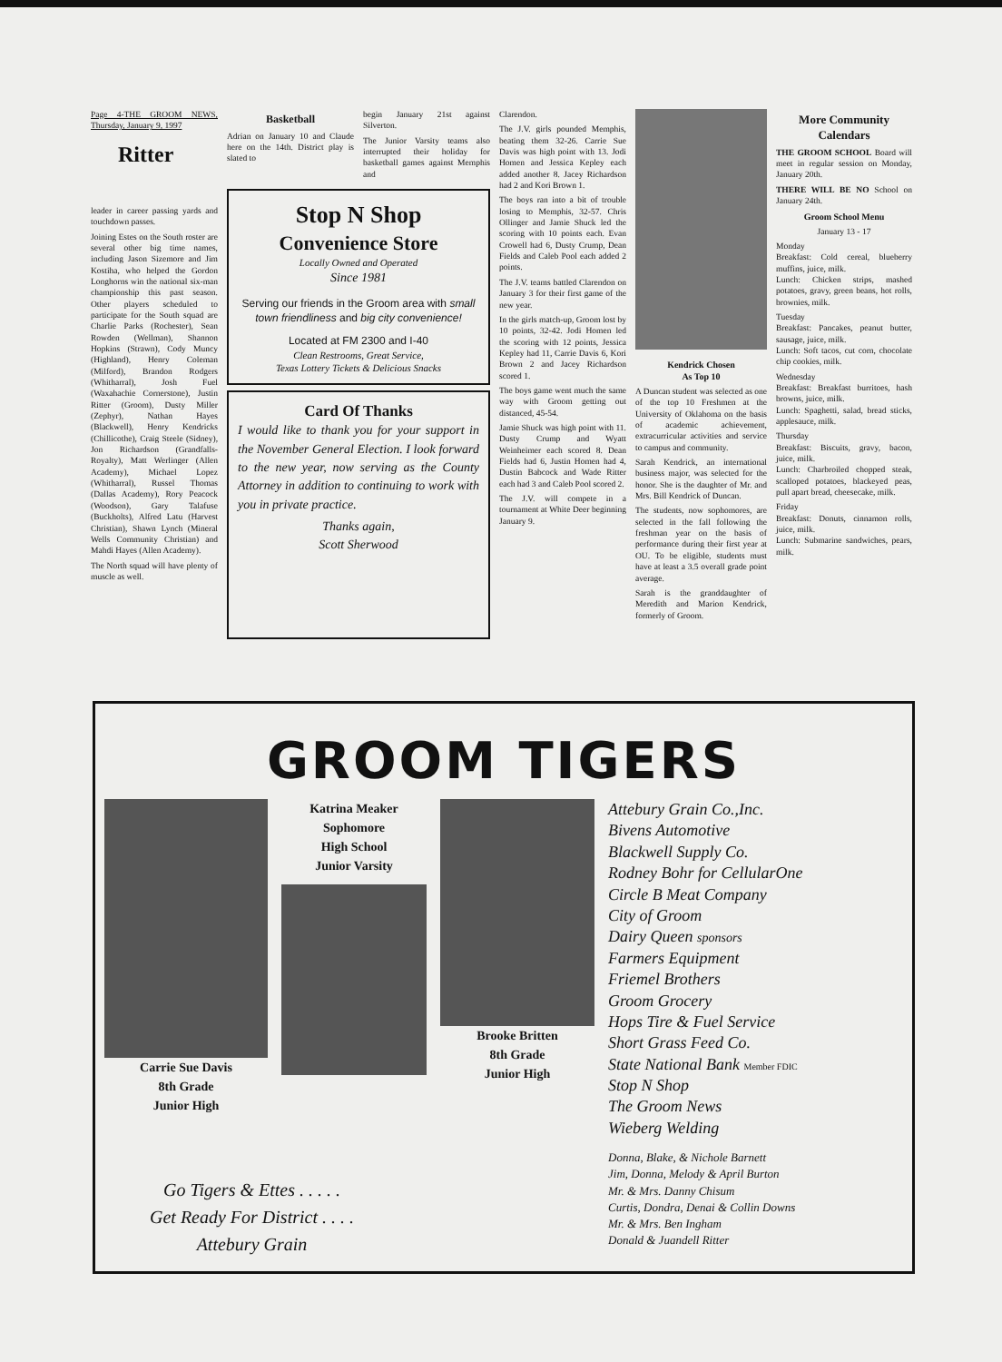Page 4-THE GROOM NEWS, Thursday, January 9, 1997
Ritter
leader in career passing yards and touchdown passes.
Joining Estes on the South roster are several other big time names, including Jason Sizemore and Jim Kostiha, who helped the Gordon Longhorns win the national six-man championship this past season. Other players scheduled to participate for the South squad are Charlie Parks (Rochester), Sean Rowden (Wellman), Shannon Hopkins (Strawn), Cody Muncy (Highland), Henry Coleman (Milford), Brandon Rodgers (Whitharral), Josh Fuel (Waxahachie Cornerstone), Justin Ritter (Groom), Dusty Miller (Zephyr), Nathan Hayes (Blackwell), Henry Kendricks (Chillicothe), Craig Steele (Sidney), Jon Richardson (Grandfalls-Royalty), Matt Werlinger (Allen Academy), Michael Lopez (Whitharral), Russel Thomas (Dallas Academy), Rory Peacock (Woodson), Gary Talafuse (Buckholts), Alfred Latu (Harvest Christian), Shawn Lynch (Mineral Wells Community Christian) and Mahdi Hayes (Allen Academy).
The North squad will have plenty of muscle as well.
Basketball
Adrian on January 10 and Claude here on the 14th. District play is slated to
begin January 21st against Silverton.
The Junior Varsity teams also interrupted their holiday for basketball games against Memphis and
Stop N Shop
Convenience Store
Locally Owned and Operated
Since 1981
Serving our friends in the Groom area with small town friendliness and big city convenience!
Located at FM 2300 and I-40
Clean Restrooms, Great Service,
Texas Lottery Tickets & Delicious Snacks
Card Of Thanks
I would like to thank you for your support in the November General Election. I look forward to the new year, now serving as the County Attorney in addition to continuing to work with you in private practice.
Thanks again,
Scott Sherwood
Clarendon.
The J.V. girls pounded Memphis, beating them 32-26. Carrie Sue Davis was high point with 13. Jodi Homen and Jessica Kepley each added another 8. Jacey Richardson had 2 and Kori Brown 1.
The boys ran into a bit of trouble losing to Memphis, 32-57. Chris Ollinger and Jamie Shuck led the scoring with 10 points each. Evan Crowell had 6, Dusty Crump, Dean Fields and Caleb Pool each added 2 points.
The J.V. teams battled Clarendon on January 3 for their first game of the new year.
In the girls match-up, Groom lost by 10 points, 32-42. Jodi Homen led the scoring with 12 points, Jessica Kepley had 11, Carrie Davis 6, Kori Brown 2 and Jacey Richardson scored 1.
The boys game went much the same way with Groom getting out distanced, 45-54.
Jamie Shuck was high point with 11. Dusty Crump and Wyatt Weinheimer each scored 8. Dean Fields had 6, Justin Homen had 4, Dustin Babcock and Wade Ritter each had 3 and Caleb Pool scored 2.
The J.V. will compete in a tournament at White Deer beginning January 9.
Kendrick Chosen
As Top 10
A Duncan student was selected as one of the top 10 Freshmen at the University of Oklahoma on the basis of academic achievement, extracurricular activities and service to campus and community.
Sarah Kendrick, an international business major, was selected for the honor. She is the daughter of Mr. and Mrs. Bill Kendrick of Duncan.
The students, now sophomores, are selected in the fall following the freshman year on the basis of performance during their first year at OU. To be eligible, students must have at least a 3.5 overall grade point average.
Sarah is the granddaughter of Meredith and Marion Kendrick, formerly of Groom.
More Community Calendars
THE GROOM SCHOOL Board will meet in regular session on Monday, January 20th.
THERE WILL BE NO School on January 24th.
Groom School Menu
January 13 - 17
Monday
Breakfast: Cold cereal, blueberry muffins, juice, milk.
Lunch: Chicken strips, mashed potatoes, gravy, green beans, hot rolls, brownies, milk.
Tuesday
Breakfast: Pancakes, peanut butter, sausage, juice, milk.
Lunch: Soft tacos, cut corn, chocolate chip cookies, milk.
Wednesday
Breakfast: Breakfast burritoes, hash browns, juice, milk.
Lunch: Spaghetti, salad, bread sticks, applesauce, milk.
Thursday
Breakfast: Biscuits, gravy, bacon, juice, milk.
Lunch: Charbroiled chopped steak, scalloped potatoes, blackeyed peas, pull apart bread, cheesecake, milk.
Friday
Breakfast: Donuts, cinnamon rolls, juice, milk.
Lunch: Submarine sandwiches, pears, milk.
GROOM TIGERS
Carrie Sue Davis
8th Grade
Junior High
Katrina Meaker
Sophomore
High School
Junior Varsity
Brooke Britten
8th Grade
Junior High
Attebury Grain Co.,Inc.
Bivens Automotive
Blackwell Supply Co.
Rodney Bohr for CellularOne
Circle B Meat Company
City of Groom
Dairy Queen sponsors
Farmers Equipment
Friemel Brothers
Groom Grocery
Hops Tire & Fuel Service
Short Grass Feed Co.
State National Bank Member FDIC
Stop N Shop
The Groom News
Wieberg Welding
Donna, Blake, & Nichole Barnett
Jim, Donna, Melody & April Burton
Mr. & Mrs. Danny Chisum
Curtis, Dondra, Denai & Collin Downs
Mr. & Mrs. Ben Ingham
Donald & Juandell Ritter
Go Tigers & Ettes . . . . .
Get Ready For District . . . .
Attebury Grain